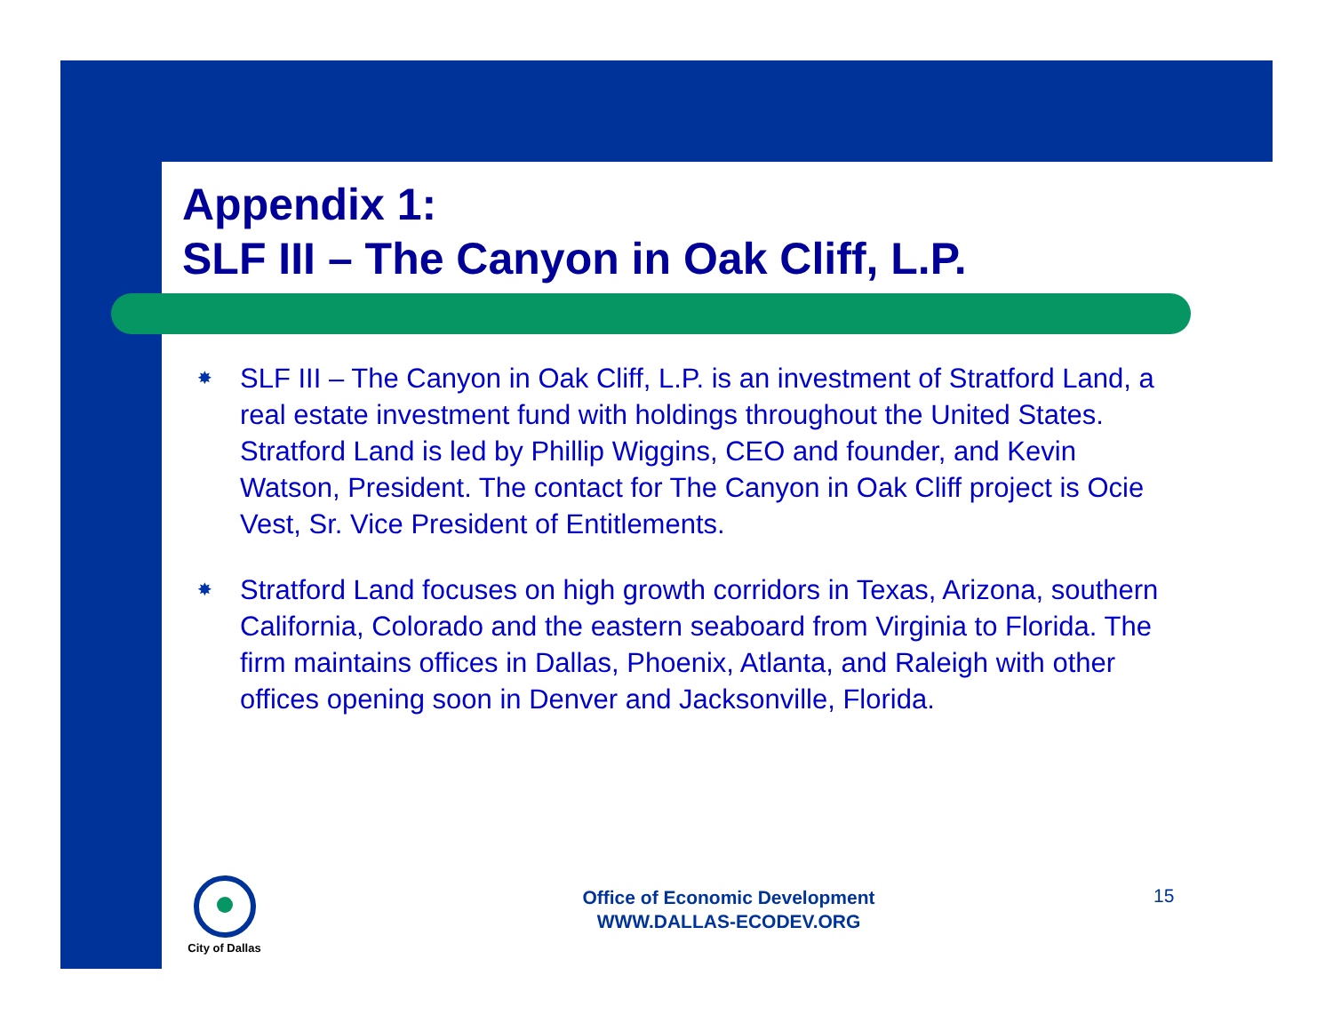Appendix 1:
SLF III – The Canyon in Oak Cliff, L.P.
✸ SLF III – The Canyon in Oak Cliff, L.P. is an investment of Stratford Land, a real estate investment fund with holdings throughout the United States. Stratford Land is led by Phillip Wiggins, CEO and founder, and Kevin Watson, President. The contact for The Canyon in Oak Cliff project is Ocie Vest, Sr. Vice President of Entitlements.
✸ Stratford Land focuses on high growth corridors in Texas, Arizona, southern California, Colorado and the eastern seaboard from Virginia to Florida. The firm maintains offices in Dallas, Phoenix, Atlanta, and Raleigh with other offices opening soon in Denver and Jacksonville, Florida.
City of Dallas
Office of Economic Development
WWW.DALLAS-ECODEV.ORG
15